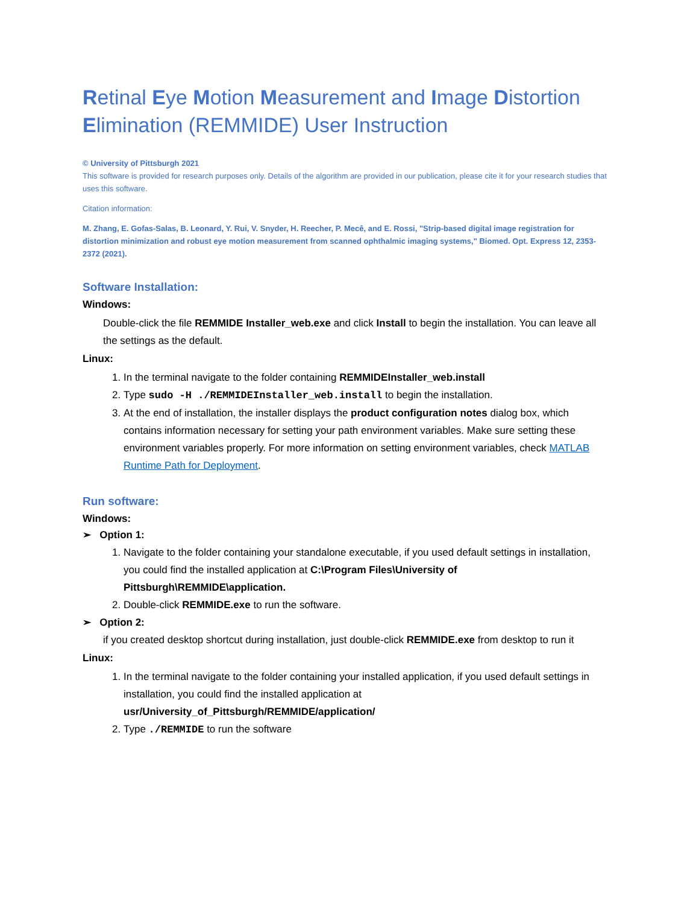Retinal Eye Motion Measurement and Image Distortion Elimination (REMMIDE) User Instruction
© University of Pittsburgh 2021
This software is provided for research purposes only. Details of the algorithm are provided in our publication, please cite it for your research studies that uses this software.
Citation information:
M. Zhang, E. Gofas-Salas, B. Leonard, Y. Rui, V. Snyder, H. Reecher, P. Mecê, and E. Rossi, "Strip-based digital image registration for distortion minimization and robust eye motion measurement from scanned ophthalmic imaging systems," Biomed. Opt. Express 12, 2353-2372 (2021).
Software Installation:
Windows:
Double-click the file REMMIDE Installer_web.exe and click Install to begin the installation. You can leave all the settings as the default.
Linux:
1. In the terminal navigate to the folder containing REMMIDEInstaller_web.install
2. Type sudo -H ./REMMIDEInstaller_web.install to begin the installation.
3. At the end of installation, the installer displays the product configuration notes dialog box, which contains information necessary for setting your path environment variables. Make sure setting these environment variables properly. For more information on setting environment variables, check MATLAB Runtime Path for Deployment.
Run software:
Windows:
➢ Option 1:
1. Navigate to the folder containing your standalone executable, if you used default settings in installation, you could find the installed application at C:\Program Files\University of Pittsburgh\REMMIDE\application.
2. Double-click REMMIDE.exe to run the software.
➢ Option 2:
if you created desktop shortcut during installation, just double-click REMMIDE.exe from desktop to run it
Linux:
1. In the terminal navigate to the folder containing your installed application, if you used default settings in installation, you could find the installed application at usr/University_of_Pittsburgh/REMMIDE/application/
2. Type ./REMMIDE to run the software